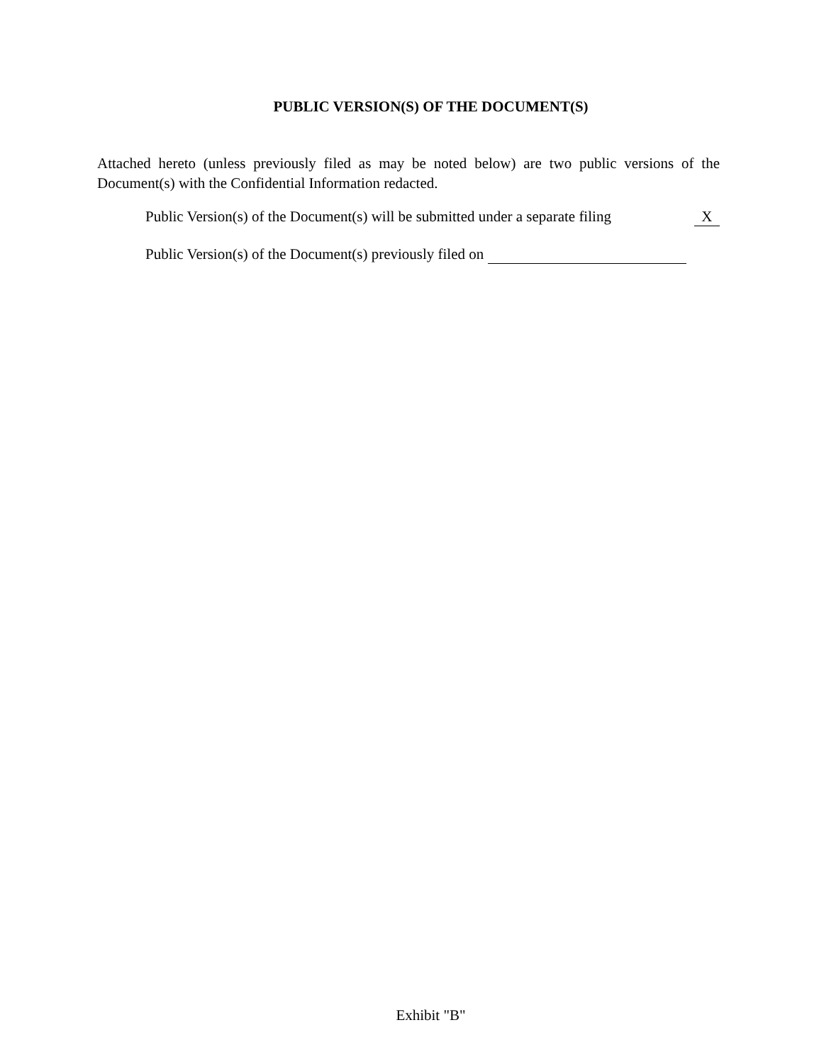PUBLIC VERSION(S) OF THE DOCUMENT(S)
Attached hereto (unless previously filed as may be noted below) are two public versions of the Document(s) with the Confidential Information redacted.
Public Version(s) of the Document(s) will be submitted under a separate filing X
Public Version(s) of the Document(s) previously filed on
Exhibit "B"